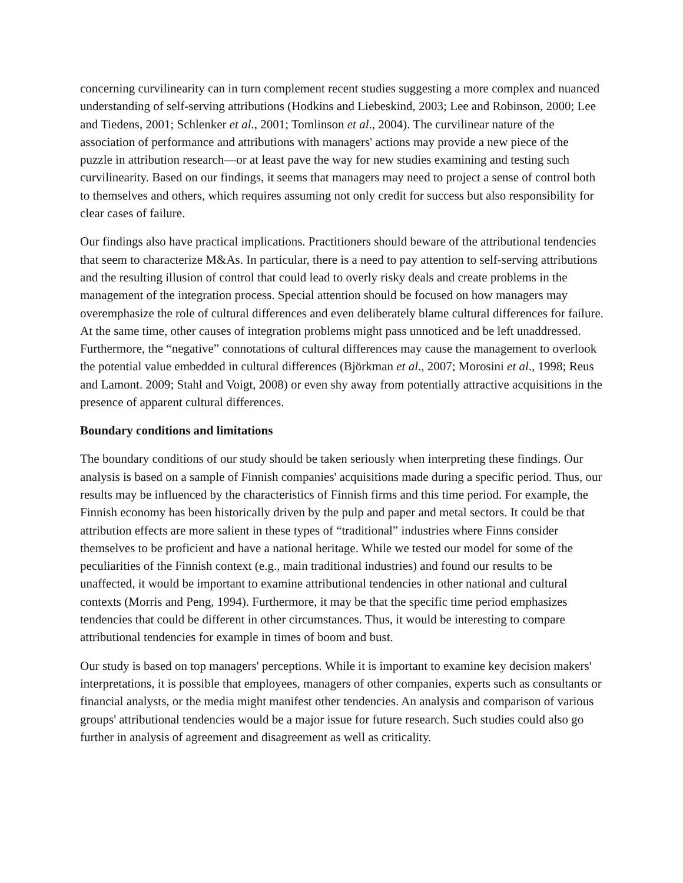concerning curvilinearity can in turn complement recent studies suggesting a more complex and nuanced understanding of self-serving attributions (Hodkins and Liebeskind, 2003; Lee and Robinson, 2000; Lee and Tiedens, 2001; Schlenker et al., 2001; Tomlinson et al., 2004). The curvilinear nature of the association of performance and attributions with managers' actions may provide a new piece of the puzzle in attribution research—or at least pave the way for new studies examining and testing such curvilinearity. Based on our findings, it seems that managers may need to project a sense of control both to themselves and others, which requires assuming not only credit for success but also responsibility for clear cases of failure.
Our findings also have practical implications. Practitioners should beware of the attributional tendencies that seem to characterize M&As. In particular, there is a need to pay attention to self-serving attributions and the resulting illusion of control that could lead to overly risky deals and create problems in the management of the integration process. Special attention should be focused on how managers may overemphasize the role of cultural differences and even deliberately blame cultural differences for failure. At the same time, other causes of integration problems might pass unnoticed and be left unaddressed. Furthermore, the “negative” connotations of cultural differences may cause the management to overlook the potential value embedded in cultural differences (Björkman et al., 2007; Morosini et al., 1998; Reus and Lamont. 2009; Stahl and Voigt, 2008) or even shy away from potentially attractive acquisitions in the presence of apparent cultural differences.
Boundary conditions and limitations
The boundary conditions of our study should be taken seriously when interpreting these findings. Our analysis is based on a sample of Finnish companies' acquisitions made during a specific period. Thus, our results may be influenced by the characteristics of Finnish firms and this time period. For example, the Finnish economy has been historically driven by the pulp and paper and metal sectors. It could be that attribution effects are more salient in these types of “traditional” industries where Finns consider themselves to be proficient and have a national heritage. While we tested our model for some of the peculiarities of the Finnish context (e.g., main traditional industries) and found our results to be unaffected, it would be important to examine attributional tendencies in other national and cultural contexts (Morris and Peng, 1994). Furthermore, it may be that the specific time period emphasizes tendencies that could be different in other circumstances. Thus, it would be interesting to compare attributional tendencies for example in times of boom and bust.
Our study is based on top managers' perceptions. While it is important to examine key decision makers' interpretations, it is possible that employees, managers of other companies, experts such as consultants or financial analysts, or the media might manifest other tendencies. An analysis and comparison of various groups' attributional tendencies would be a major issue for future research. Such studies could also go further in analysis of agreement and disagreement as well as criticality.